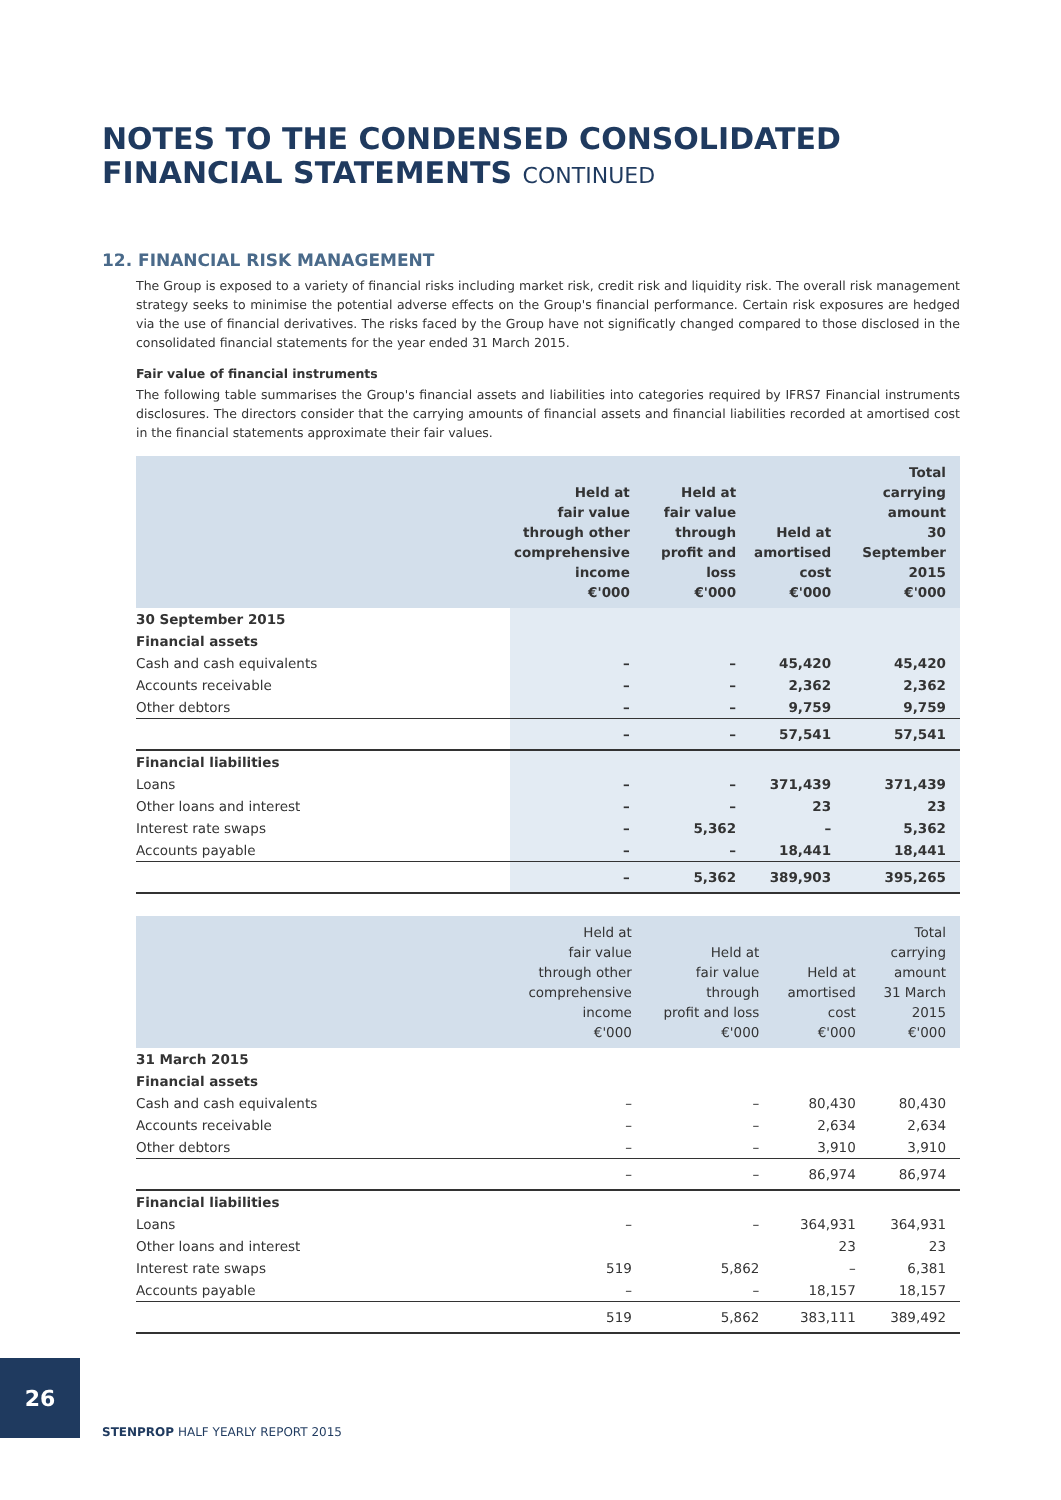NOTES TO THE CONDENSED CONSOLIDATED
FINANCIAL STATEMENTS CONTINUED
12. FINANCIAL RISK MANAGEMENT
The Group is exposed to a variety of financial risks including market risk, credit risk and liquidity risk. The overall risk management strategy seeks to minimise the potential adverse effects on the Group's financial performance. Certain risk exposures are hedged via the use of financial derivatives. The risks faced by the Group have not significatly changed compared to those disclosed in the consolidated financial statements for the year ended 31 March 2015.
Fair value of financial instruments
The following table summarises the Group's financial assets and liabilities into categories required by IFRS7 Financial instruments disclosures. The directors consider that the carrying amounts of financial assets and financial liabilities recorded at amortised cost in the financial statements approximate their fair values.
| | Held at fair value through other comprehensive income €'000 | Held at fair value through profit and loss €'000 | Held at amortised cost €'000 | Total carrying amount 30 September 2015 €'000 |
| --- | --- | --- | --- | --- |
| 30 September 2015 | | | | |
| Financial assets | | | | |
| Cash and cash equivalents | – | – | 45,420 | 45,420 |
| Accounts receivable | – | – | 2,362 | 2,362 |
| Other debtors | – | – | 9,759 | 9,759 |
| | – | – | 57,541 | 57,541 |
| Financial liabilities | | | | |
| Loans | – | – | 371,439 | 371,439 |
| Other loans and interest | – | – | 23 | 23 |
| Interest rate swaps | – | 5,362 | – | 5,362 |
| Accounts payable | – | – | 18,441 | 18,441 |
| | – | 5,362 | 389,903 | 395,265 |
| | Held at fair value through other comprehensive income €'000 | Held at fair value through profit and loss €'000 | Held at amortised cost €'000 | Total carrying amount 31 March 2015 €'000 |
| --- | --- | --- | --- | --- |
| 31 March 2015 | | | | |
| Financial assets | | | | |
| Cash and cash equivalents | – | – | 80,430 | 80,430 |
| Accounts receivable | – | – | 2,634 | 2,634 |
| Other debtors | – | – | 3,910 | 3,910 |
| | – | – | 86,974 | 86,974 |
| Financial liabilities | | | | |
| Loans | – | – | 364,931 | 364,931 |
| Other loans and interest | | | 23 | 23 |
| Interest rate swaps | 519 | 5,862 | – | 6,381 |
| Accounts payable | – | – | 18,157 | 18,157 |
| | 519 | 5,862 | 383,111 | 389,492 |
26
STENPROP HALF YEARLY REPORT 2015